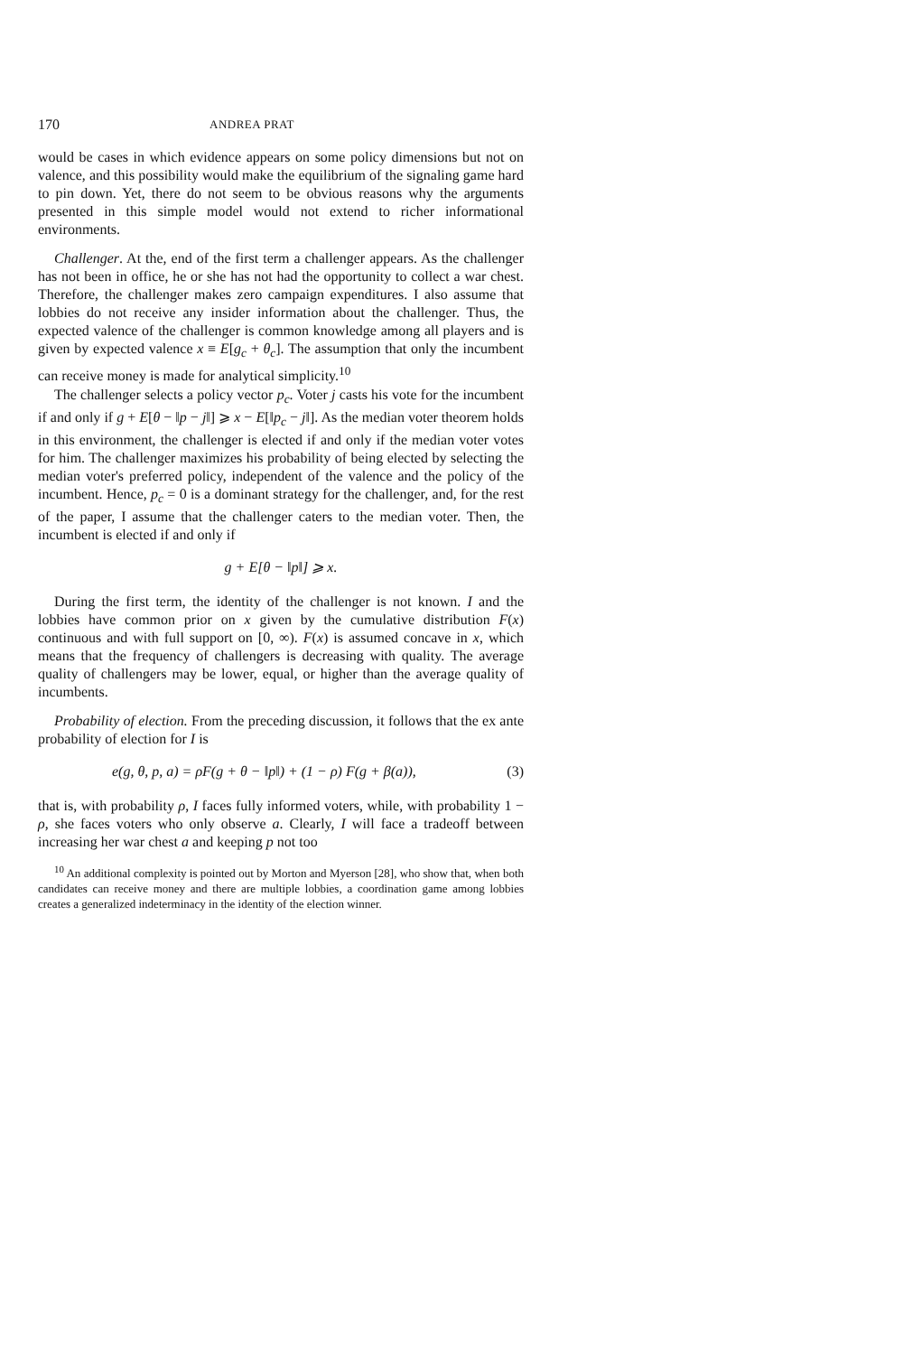170 ANDREA PRAT
would be cases in which evidence appears on some policy dimensions but not on valence, and this possibility would make the equilibrium of the signaling game hard to pin down. Yet, there do not seem to be obvious reasons why the arguments presented in this simple model would not extend to richer informational environments.
Challenger. At the, end of the first term a challenger appears. As the challenger has not been in office, he or she has not had the opportunity to collect a war chest. Therefore, the challenger makes zero campaign expenditures. I also assume that lobbies do not receive any insider information about the challenger. Thus, the expected valence of the challenger is common knowledge among all players and is given by expected valence x ≡ E[g<sub>c</sub> + θ<sub>c</sub>]. The assumption that only the incumbent can receive money is made for analytical simplicity.<sup>10</sup>
The challenger selects a policy vector p<sub>c</sub>. Voter j casts his vote for the incumbent if and only if g + E[θ − ‖p − j‖] ⩾ x − E[‖p<sub>c</sub> − j‖]. As the median voter theorem holds in this environment, the challenger is elected if and only if the median voter votes for him. The challenger maximizes his probability of being elected by selecting the median voter's preferred policy, independent of the valence and the policy of the incumbent. Hence, p<sub>c</sub> = 0 is a dominant strategy for the challenger, and, for the rest of the paper, I assume that the challenger caters to the median voter. Then, the incumbent is elected if and only if
g + E[θ − ‖p‖] ⩾ x.
During the first term, the identity of the challenger is not known. I and the lobbies have common prior on x given by the cumulative distribution F(x) continuous and with full support on [0, ∞). F(x) is assumed concave in x, which means that the frequency of challengers is decreasing with quality. The average quality of challengers may be lower, equal, or higher than the average quality of incumbents.
Probability of election. From the preceding discussion, it follows that the ex ante probability of election for I is
e(g, θ, p, a) = ρF(g + θ − ‖p‖) + (1 − ρ) F(g + β(a)), (3)
that is, with probability ρ, I faces fully informed voters, while, with probability 1 − ρ, she faces voters who only observe a. Clearly, I will face a tradeoff between increasing her war chest a and keeping p not too
<sup>10</sup> An additional complexity is pointed out by Morton and Myerson [28], who show that, when both candidates can receive money and there are multiple lobbies, a coordination game among lobbies creates a generalized indeterminacy in the identity of the election winner.